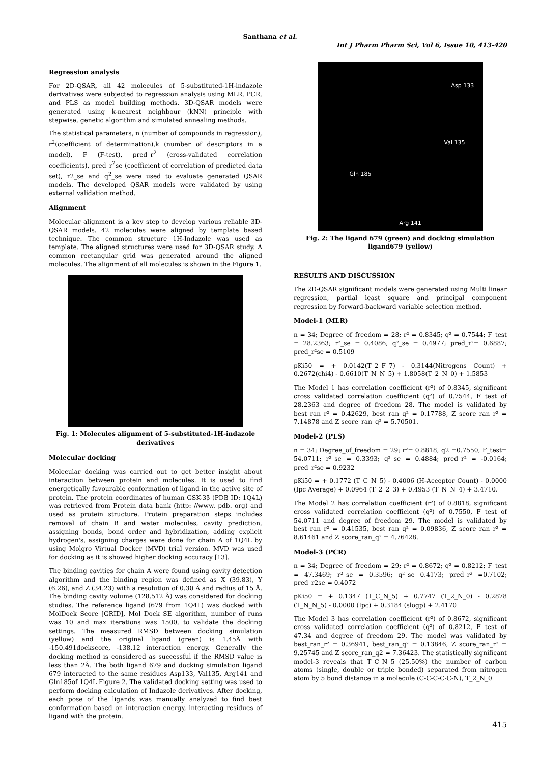Santhana et al.
Int J Pharm Pharm Sci, Vol 6, Issue 10, 413-420
Regression analysis
For 2D-QSAR, all 42 molecules of 5-substituted-1H-indazole derivatives were subjected to regression analysis using MLR, PCR, and PLS as model building methods. 3D-QSAR models were generated using k-nearest neighbour (kNN) principle with stepwise, genetic algorithm and simulated annealing methods.
The statistical parameters, n (number of compounds in regression), r<sup>2</sup>(coefficient of determination),k (number of descriptors in a model), F (F-test), pred_r<sup>2</sup> (cross-validated correlation coefficients), pred_r<sup>2</sup>se (coefficient of correlation of predicted data set), r2_se and q<sup>2</sup>_se were used to evaluate generated QSAR models. The developed QSAR models were validated by using external validation method.
Alignment
Molecular alignment is a key step to develop various reliable 3D-QSAR models. 42 molecules were aligned by template based technique. The common structure 1H-Indazole was used as template. The aligned structures were used for 3D-QSAR study. A common rectangular grid was generated around the aligned molecules. The alignment of all molecules is shown in the Figure 1.
Fig. 1: Molecules alignment of 5-substituted-1H-indazole derivatives
Molecular docking
Molecular docking was carried out to get better insight about interaction between protein and molecules. It is used to find energetically favourable conformation of ligand in the active site of protein. The protein coordinates of human GSK-3β (PDB ID: 1Q4L) was retrieved from Protein data bank (http: //www. pdb. org) and used as protein structure. Protein preparation steps includes removal of chain B and water molecules, cavity prediction, assigning bonds, bond order and hybridization, adding explicit hydrogen's, assigning charges were done for chain A of 1Q4L by using Molgro Virtual Docker (MVD) trial version. MVD was used for docking as it is showed higher docking accuracy [13].
The binding cavities for chain A were found using cavity detection algorithm and the binding region was defined as X (39.83), Y (6.26), and Z (34.23) with a resolution of 0.30 Å and radius of 15 Å. The binding cavity volume (128.512 Å) was considered for docking studies. The reference ligand (679 from 1Q4L) was docked with MolDock Score [GRID], Mol Dock SE algorithm, number of runs was 10 and max iterations was 1500, to validate the docking settings. The measured RMSD between docking simulation (yellow) and the original ligand (green) is 1.45Å with -150.491dockscore, -138.12 interaction energy. Generally the docking method is considered as successful if the RMSD value is less than 2Å. The both ligand 679 and docking simulation ligand 679 interacted to the same residues Asp133, Val135, Arg141 and Gln185of 1Q4L Figure 2. The validated docking setting was used to perform docking calculation of Indazole derivatives. After docking, each pose of the ligands was manually analyzed to find best conformation based on interaction energy, interacting residues of ligand with the protein.
Asp 133
Val 135
Gln 185
Arg 141
Fig. 2: The ligand 679 (green) and docking simulation ligand679 (yellow)
RESULTS AND DISCUSSION
The 2D-QSAR significant models were generated using Multi linear regression, partial least square and principal component regression by forward-backward variable selection method.
Model-1 (MLR)
n = 34; Degree_of_freedom = 28; r² = 0.8345; q² = 0.7544; F_test = 28.2363; r²_se = 0.4086; q²_se = 0.4977; pred_r²= 0.6887; pred_r²se = 0.5109
pKi50 = + 0.0142(T_2_F_7) - 0.3144(Nitrogens Count) + 0.2672(chi4) - 0.6610(T_N_N_5) + 1.8058(T_2_N_0) + 1.5853
The Model 1 has correlation coefficient (r²) of 0.8345, significant cross validated correlation coefficient (q²) of 0.7544, F test of 28.2363 and degree of freedom 28. The model is validated by best_ran_r² = 0.42629, best_ran_q² = 0.17788, Z score_ran_r² = 7.14878 and Z score_ran_q² = 5.70501.
Model-2 (PLS)
n = 34; Degree_of_freedom = 29; r²= 0.8818; q2 =0.7550; F_test= 54.0711; r²_se = 0.3393; q²_se = 0.4884; pred_r² = -0.0164; pred_r²se = 0.9232
pKi50 = + 0.1772 (T_C_N_5) - 0.4006 (H-Acceptor Count) - 0.0000 (Ipc Average) + 0.0964 (T_2_2_3) + 0.4953 (T_N_N_4) + 3.4710.
The Model 2 has correlation coefficient (r²) of 0.8818, significant cross validated correlation coefficient (q²) of 0.7550, F test of 54.0711 and degree of freedom 29. The model is validated by best_ran_r² = 0.41535, best_ran_q² = 0.09836, Z score_ran_r² = 8.61461 and Z score_ran_q² = 4.76428.
Model-3 (PCR)
n = 34; Degree_of_freedom = 29; r² = 0.8672; q² = 0.8212; F_test = 47.3469; r²_se = 0.3596; q²_se 0.4173; pred_r² =0.7102; pred_r2se = 0.4072
pKi50 = + 0.1347 (T_C_N_5) + 0.7747 (T_2_N_0) - 0.2878 (T_N_N_5) - 0.0000 (Ipc) + 0.3184 (slogp) + 2.4170
The Model 3 has correlation coefficient (r²) of 0.8672, significant cross validated correlation coefficient (q²) of 0.8212, F test of 47.34 and degree of freedom 29. The model was validated by best_ran_r² = 0.36941, best_ran_q² = 0.13846, Z score_ran_r² = 9.25745 and Z score_ran_q2 = 7.36423. The statistically significant model-3 reveals that T_C_N_5 (25.50%) the number of carbon atoms (single, double or triple bonded) separated from nitrogen atom by 5 bond distance in a molecule (C-C-C-C-C-N), T_2_N_0
415